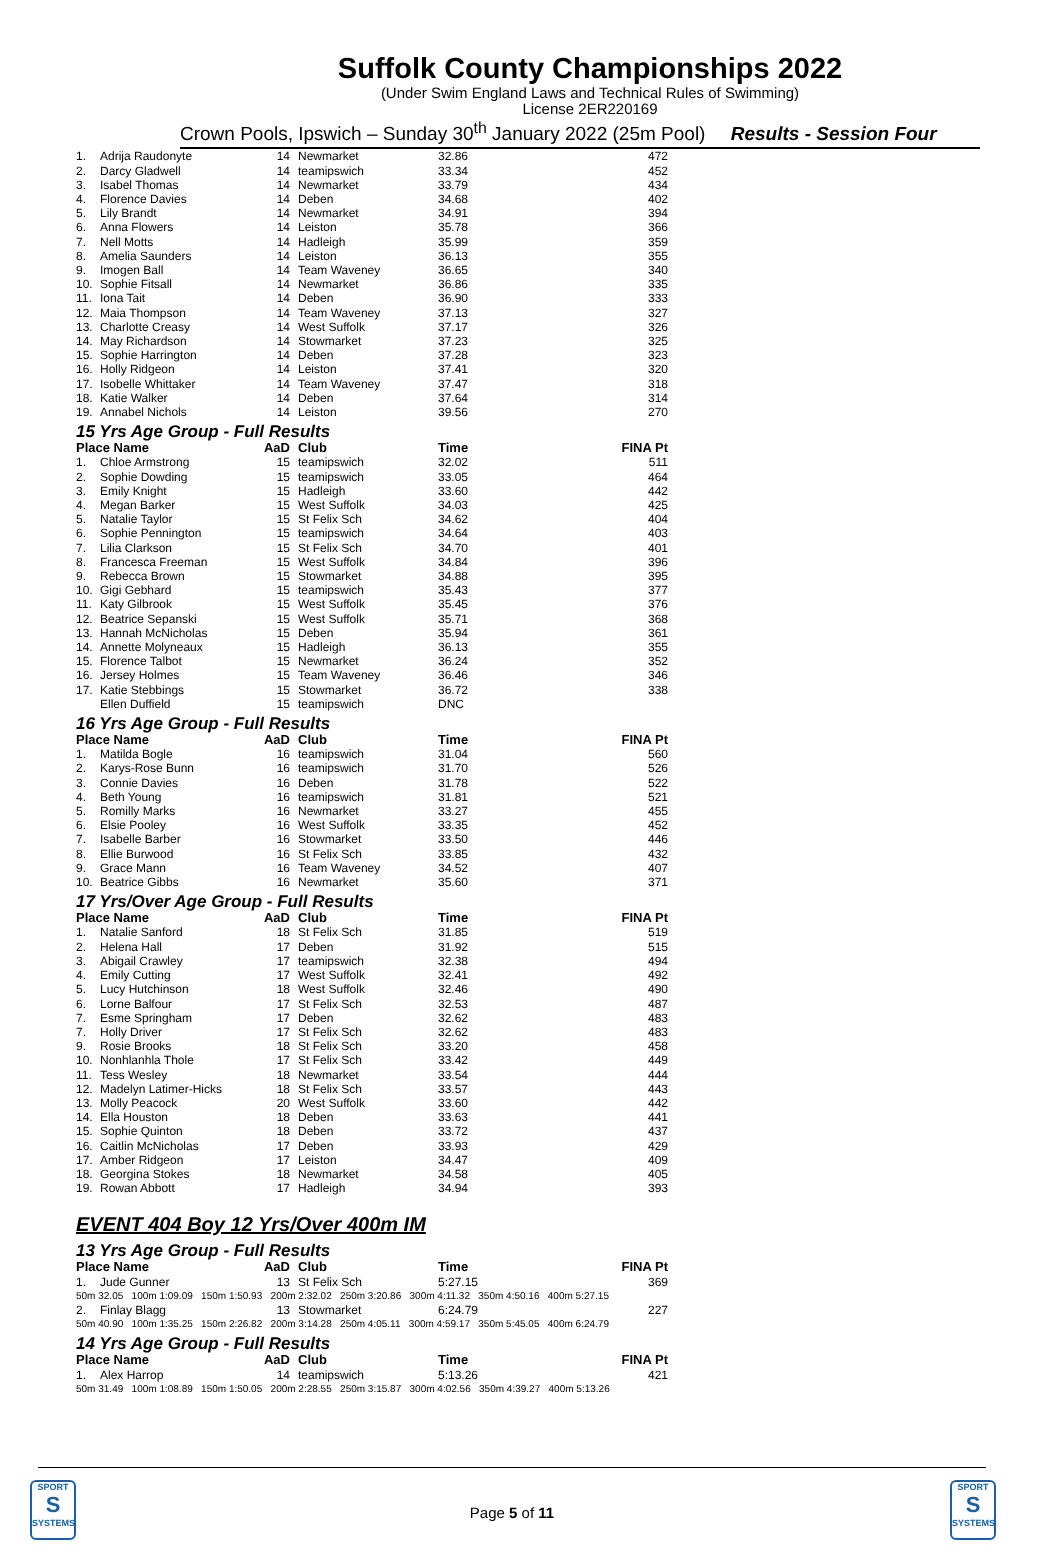Suffolk County Championships 2022
(Under Swim England Laws and Technical Rules of Swimming)
License 2ER220169
Crown Pools, Ipswich – Sunday 30<sup>th</sup> January 2022 (25m Pool) Results - Session Four
| 1. | Adrija Raudonyte | 14 | Newmarket | 32.86 | 472 |
| 2. | Darcy Gladwell | 14 | teamipswich | 33.34 | 452 |
| 3. | Isabel Thomas | 14 | Newmarket | 33.79 | 434 |
| 4. | Florence Davies | 14 | Deben | 34.68 | 402 |
| 5. | Lily Brandt | 14 | Newmarket | 34.91 | 394 |
| 6. | Anna Flowers | 14 | Leiston | 35.78 | 366 |
| 7. | Nell Motts | 14 | Hadleigh | 35.99 | 359 |
| 8. | Amelia Saunders | 14 | Leiston | 36.13 | 355 |
| 9. | Imogen Ball | 14 | Team Waveney | 36.65 | 340 |
| 10. | Sophie Fitsall | 14 | Newmarket | 36.86 | 335 |
| 11. | Iona Tait | 14 | Deben | 36.90 | 333 |
| 12. | Maia Thompson | 14 | Team Waveney | 37.13 | 327 |
| 13. | Charlotte Creasy | 14 | West Suffolk | 37.17 | 326 |
| 14. | May Richardson | 14 | Stowmarket | 37.23 | 325 |
| 15. | Sophie Harrington | 14 | Deben | 37.28 | 323 |
| 16. | Holly Ridgeon | 14 | Leiston | 37.41 | 320 |
| 17. | Isobelle Whittaker | 14 | Team Waveney | 37.47 | 318 |
| 18. | Katie Walker | 14 | Deben | 37.64 | 314 |
| 19. | Annabel Nichols | 14 | Leiston | 39.56 | 270 |
15 Yrs Age Group - Full Results
| Place Name | | AaD | Club | Time | FINA Pt |
| --- | --- | --- | --- | --- | --- |
| 1. | Chloe Armstrong | 15 | teamipswich | 32.02 | 511 |
| 2. | Sophie Dowding | 15 | teamipswich | 33.05 | 464 |
| 3. | Emily Knight | 15 | Hadleigh | 33.60 | 442 |
| 4. | Megan Barker | 15 | West Suffolk | 34.03 | 425 |
| 5. | Natalie Taylor | 15 | St Felix Sch | 34.62 | 404 |
| 6. | Sophie Pennington | 15 | teamipswich | 34.64 | 403 |
| 7. | Lilia Clarkson | 15 | St Felix Sch | 34.70 | 401 |
| 8. | Francesca Freeman | 15 | West Suffolk | 34.84 | 396 |
| 9. | Rebecca Brown | 15 | Stowmarket | 34.88 | 395 |
| 10. | Gigi Gebhard | 15 | teamipswich | 35.43 | 377 |
| 11. | Katy Gilbrook | 15 | West Suffolk | 35.45 | 376 |
| 12. | Beatrice Sepanski | 15 | West Suffolk | 35.71 | 368 |
| 13. | Hannah McNicholas | 15 | Deben | 35.94 | 361 |
| 14. | Annette Molyneaux | 15 | Hadleigh | 36.13 | 355 |
| 15. | Florence Talbot | 15 | Newmarket | 36.24 | 352 |
| 16. | Jersey Holmes | 15 | Team Waveney | 36.46 | 346 |
| 17. | Katie Stebbings | 15 | Stowmarket | 36.72 | 338 |
| | Ellen Duffield | 15 | teamipswich | DNC | |
16 Yrs Age Group - Full Results
| Place Name | | AaD | Club | Time | FINA Pt |
| --- | --- | --- | --- | --- | --- |
| 1. | Matilda Bogle | 16 | teamipswich | 31.04 | 560 |
| 2. | Karys-Rose Bunn | 16 | teamipswich | 31.70 | 526 |
| 3. | Connie Davies | 16 | Deben | 31.78 | 522 |
| 4. | Beth Young | 16 | teamipswich | 31.81 | 521 |
| 5. | Romilly Marks | 16 | Newmarket | 33.27 | 455 |
| 6. | Elsie Pooley | 16 | West Suffolk | 33.35 | 452 |
| 7. | Isabelle Barber | 16 | Stowmarket | 33.50 | 446 |
| 8. | Ellie Burwood | 16 | St Felix Sch | 33.85 | 432 |
| 9. | Grace Mann | 16 | Team Waveney | 34.52 | 407 |
| 10. | Beatrice Gibbs | 16 | Newmarket | 35.60 | 371 |
17 Yrs/Over Age Group - Full Results
| Place Name | | AaD | Club | Time | FINA Pt |
| --- | --- | --- | --- | --- | --- |
| 1. | Natalie Sanford | 18 | St Felix Sch | 31.85 | 519 |
| 2. | Helena Hall | 17 | Deben | 31.92 | 515 |
| 3. | Abigail Crawley | 17 | teamipswich | 32.38 | 494 |
| 4. | Emily Cutting | 17 | West Suffolk | 32.41 | 492 |
| 5. | Lucy Hutchinson | 18 | West Suffolk | 32.46 | 490 |
| 6. | Lorne Balfour | 17 | St Felix Sch | 32.53 | 487 |
| 7. | Esme Springham | 17 | Deben | 32.62 | 483 |
| 7. | Holly Driver | 17 | St Felix Sch | 32.62 | 483 |
| 9. | Rosie Brooks | 18 | St Felix Sch | 33.20 | 458 |
| 10. | Nonhlanhla Thole | 17 | St Felix Sch | 33.42 | 449 |
| 11. | Tess Wesley | 18 | Newmarket | 33.54 | 444 |
| 12. | Madelyn Latimer-Hicks | 18 | St Felix Sch | 33.57 | 443 |
| 13. | Molly Peacock | 20 | West Suffolk | 33.60 | 442 |
| 14. | Ella Houston | 18 | Deben | 33.63 | 441 |
| 15. | Sophie Quinton | 18 | Deben | 33.72 | 437 |
| 16. | Caitlin McNicholas | 17 | Deben | 33.93 | 429 |
| 17. | Amber Ridgeon | 17 | Leiston | 34.47 | 409 |
| 18. | Georgina Stokes | 18 | Newmarket | 34.58 | 405 |
| 19. | Rowan Abbott | 17 | Hadleigh | 34.94 | 393 |
EVENT 404 Boy 12 Yrs/Over 400m IM
13 Yrs Age Group - Full Results
| Place Name | | AaD | Club | Time | FINA Pt |
| --- | --- | --- | --- | --- | --- |
| 1. | Jude Gunner | 13 | St Felix Sch | 5:27.15 | 369 |
| 50m 32.05 100m 1:09.09 150m 1:50.93 200m 2:32.02 250m 3:20.86 300m 4:11.32 350m 4:50.16 400m 5:27.15 | | | | | |
| 2. | Finlay Blagg | 13 | Stowmarket | 6:24.79 | 227 |
| 50m 40.90 100m 1:35.25 150m 2:26.82 200m 3:14.28 250m 4:05.11 300m 4:59.17 350m 5:45.05 400m 6:24.79 | | | | | |
14 Yrs Age Group - Full Results
| Place Name | | AaD | Club | Time | FINA Pt |
| --- | --- | --- | --- | --- | --- |
| 1. | Alex Harrop | 14 | teamipswich | 5:13.26 | 421 |
| 50m 31.49 100m 1:08.89 150m 1:50.05 200m 2:28.55 250m 3:15.87 300m 4:02.56 350m 4:39.27 400m 5:13.26 | | | | | |
SPORT
S
SYSTEMS
SPORT
S
SYSTEMS
Page 5 of 11